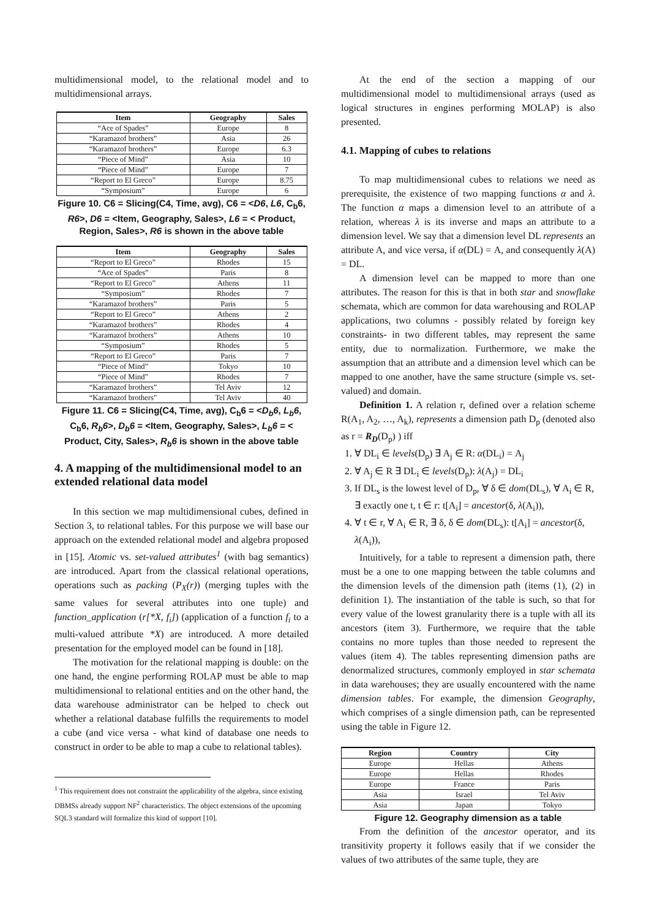multidimensional model, to the relational model and to multidimensional arrays.
| Item | Geography | Sales |
| --- | --- | --- |
| “Ace of Spades” | Europe | 8 |
| “Karamazof brothers” | Asia | 26 |
| “Karamazof brothers” | Europe | 6.3 |
| “Piece of Mind” | Asia | 10 |
| “Piece of Mind” | Europe | 7 |
| “Report to El Greco” | Europe | 8.75 |
| “Symposium” | Europe | 6 |
Figure 10. C6 = Slicing(C4, Time, avg), C6 = <D6, L6, C<sub>b</sub>6, R6>, D6 = <Item, Geography, Sales>, L6 = < Product, Region, Sales>, R6 is shown in the above table
| Item | Geography | Sales |
| --- | --- | --- |
| “Report to El Greco” | Rhodes | 15 |
| “Ace of Spades” | Paris | 8 |
| “Report to El Greco” | Athens | 11 |
| “Symposium” | Rhodes | 7 |
| “Karamazof brothers” | Paris | 5 |
| “Report to El Greco” | Athens | 2 |
| “Karamazof brothers” | Rhodes | 4 |
| “Karamazof brothers” | Athens | 10 |
| “Symposium” | Rhodes | 5 |
| “Report to El Greco” | Paris | 7 |
| “Piece of Mind” | Tokyo | 10 |
| “Piece of Mind” | Rhodes | 7 |
| “Karamazof brothers” | Tel Aviv | 12 |
| “Karamazof brothers” | Tel Aviv | 40 |
Figure 11. C6 = Slicing(C4, Time, avg), C<sub>b</sub>6 = <D<sub>b</sub>6, L<sub>b</sub>6, C<sub>b</sub>6, R<sub>b</sub>6>, D<sub>b</sub>6 = <Item, Geography, Sales>, L<sub>b</sub>6 = < Product, City, Sales>, R<sub>b</sub>6 is shown in the above table
4. A mapping of the multidimensional model to an extended relational data model
In this section we map multidimensional cubes, defined in Section 3, to relational tables. For this purpose we will base our approach on the extended relational model and algebra proposed in [15]. Atomic vs. set-valued attributes<sup>1</sup> (with bag semantics) are introduced. Apart from the classical relational operations, operations such as packing (P<sub>X</sub>(r)) (merging tuples with the same values for several attributes into one tuple) and function_application (r[*X, f<sub>i</sub>]) (application of a function f<sub>i</sub> to a multi-valued attribute *X) are introduced. A more detailed presentation for the employed model can be found in [18].
The motivation for the relational mapping is double: on the one hand, the engine performing ROLAP must be able to map multidimensional to relational entities and on the other hand, the data warehouse administrator can be helped to check out whether a relational database fulfills the requirements to model a cube (and vice versa - what kind of database one needs to construct in order to be able to map a cube to relational tables).
<sup>1</sup> This requirement does not constraint the applicability of the algebra, since existing DBMSs already support NF<sup>2</sup> characteristics. The object extensions of the upcoming SQL3 standard will formalize this kind of support [10].
At the end of the section a mapping of our multidimensional model to multidimensional arrays (used as logical structures in engines performing MOLAP) is also presented.
4.1. Mapping of cubes to relations
To map multidimensional cubes to relations we need as prerequisite, the existence of two mapping functions α and λ. The function α maps a dimension level to an attribute of a relation, whereas λ is its inverse and maps an attribute to a dimension level. We say that a dimension level DL represents an attribute A, and vice versa, if α(DL) = A, and consequently λ(A) = DL.
A dimension level can be mapped to more than one attributes. The reason for this is that in both star and snowflake schemata, which are common for data warehousing and ROLAP applications, two columns - possibly related by foreign key constraints- in two different tables, may represent the same entity, due to normalization. Furthermore, we make the assumption that an attribute and a dimension level which can be mapped to one another, have the same structure (simple vs. set-valued) and domain.
Definition 1. A relation r, defined over a relation scheme R(A<sub>1</sub>, A<sub>2</sub>, …, A<sub>k</sub>), represents a dimension path D<sub>p</sub> (denoted also as r = R<sub>D</sub>(D<sub>p</sub>) ) iff
1. ∀ DL<sub>i</sub> ∈ levels(D<sub>p</sub>) ∃ A<sub>j</sub> ∈ R: α(DL<sub>i</sub>) = A<sub>j</sub>
2. ∀ A<sub>j</sub> ∈ R ∃ DL<sub>i</sub> ∈ levels(D<sub>p</sub>): λ(A<sub>j</sub>) = DL<sub>i</sub>
3. If DL<sub>s</sub> is the lowest level of D<sub>p</sub>, ∀ δ ∈ dom(DL<sub>s</sub>), ∀ A<sub>i</sub> ∈ R, ∃ exactly one t, t ∈ r: t[A<sub>i</sub>] = ancestor(δ, λ(A<sub>i</sub>)),
4. ∀ t ∈ r, ∀ A<sub>i</sub> ∈ R, ∃ δ, δ ∈ dom(DL<sub>s</sub>): t[A<sub>i</sub>] = ancestor(δ, λ(A<sub>i</sub>)),
Intuitively, for a table to represent a dimension path, there must be a one to one mapping between the table columns and the dimension levels of the dimension path (items (1), (2) in definition 1). The instantiation of the table is such, so that for every value of the lowest granularity there is a tuple with all its ancestors (item 3). Furthermore, we require that the table contains no more tuples than those needed to represent the values (item 4). The tables representing dimension paths are denormalized structures, commonly employed in star schemata in data warehouses; they are usually encountered with the name dimension tables. For example, the dimension Geography, which comprises of a single dimension path, can be represented using the table in Figure 12.
| Region | Country | City |
| --- | --- | --- |
| Europe | Hellas | Athens |
| Europe | Hellas | Rhodes |
| Europe | France | Paris |
| Asia | Israel | Tel Aviv |
| Asia | Japan | Tokyo |
Figure 12. Geography dimension as a table
From the definition of the ancestor operator, and its transitivity property it follows easily that if we consider the values of two attributes of the same tuple, they are